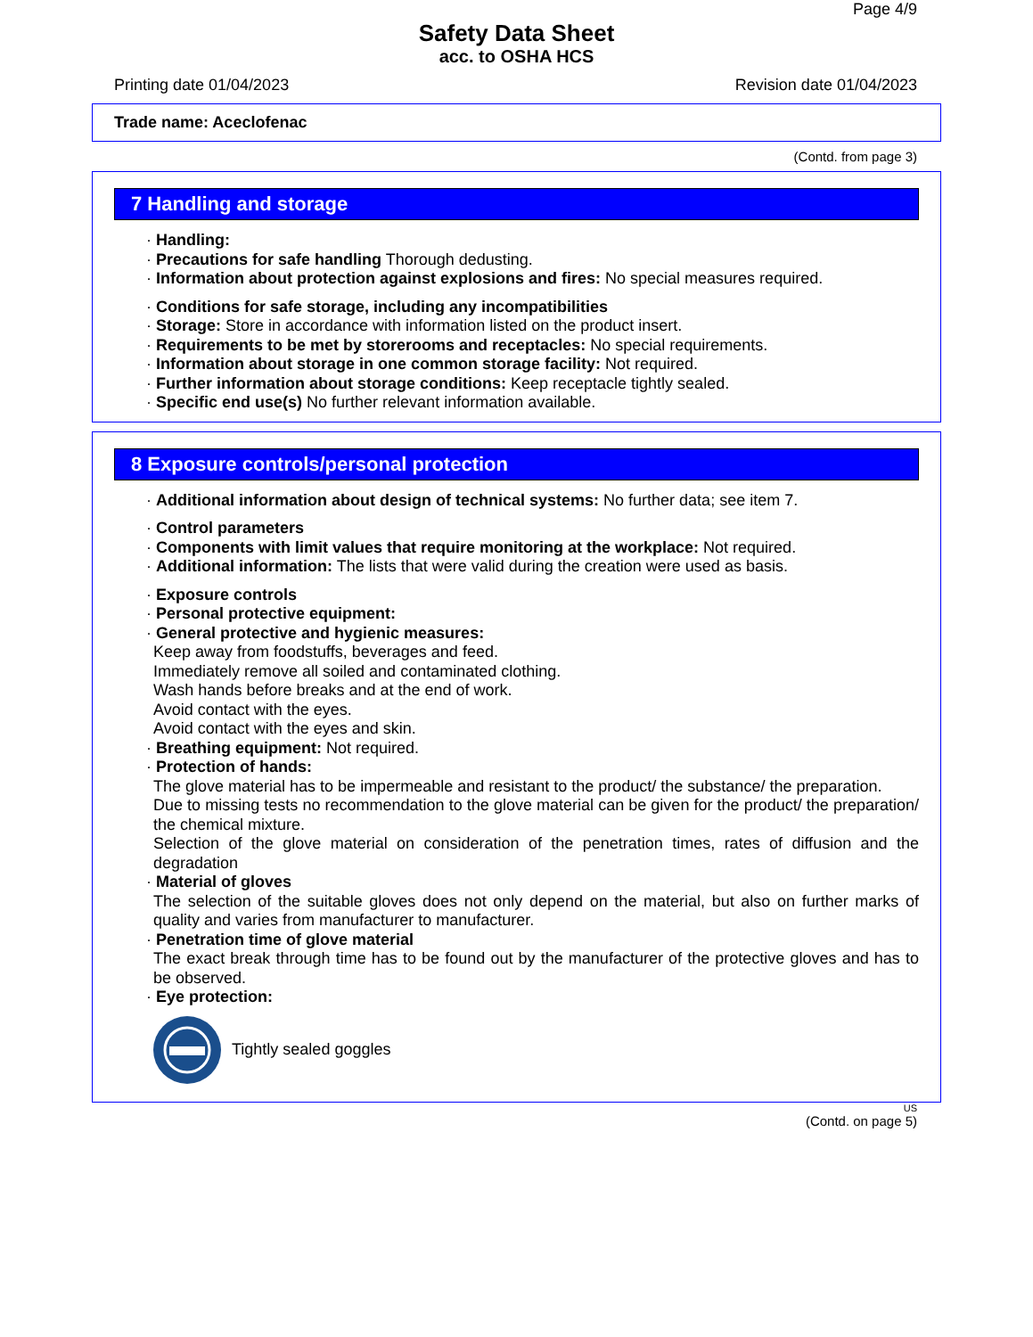Page 4/9
Safety Data Sheet
acc. to OSHA HCS
Printing date 01/04/2023 Revision date 01/04/2023
Trade name: Aceclofenac
(Contd. from page 3)
7 Handling and storage
· Handling:
· Precautions for safe handling Thorough dedusting.
· Information about protection against explosions and fires: No special measures required.
· Conditions for safe storage, including any incompatibilities
· Storage: Store in accordance with information listed on the product insert.
· Requirements to be met by storerooms and receptacles: No special requirements.
· Information about storage in one common storage facility: Not required.
· Further information about storage conditions: Keep receptacle tightly sealed.
· Specific end use(s) No further relevant information available.
8 Exposure controls/personal protection
· Additional information about design of technical systems: No further data; see item 7.
· Control parameters
· Components with limit values that require monitoring at the workplace: Not required.
· Additional information: The lists that were valid during the creation were used as basis.
· Exposure controls
· Personal protective equipment:
· General protective and hygienic measures:
Keep away from foodstuffs, beverages and feed.
Immediately remove all soiled and contaminated clothing.
Wash hands before breaks and at the end of work.
Avoid contact with the eyes.
Avoid contact with the eyes and skin.
· Breathing equipment: Not required.
· Protection of hands:
The glove material has to be impermeable and resistant to the product/ the substance/ the preparation.
Due to missing tests no recommendation to the glove material can be given for the product/ the preparation/ the chemical mixture.
Selection of the glove material on consideration of the penetration times, rates of diffusion and the degradation
· Material of gloves
The selection of the suitable gloves does not only depend on the material, but also on further marks of quality and varies from manufacturer to manufacturer.
· Penetration time of glove material
The exact break through time has to be found out by the manufacturer of the protective gloves and has to be observed.
· Eye protection:
Tightly sealed goggles
US
(Contd. on page 5)